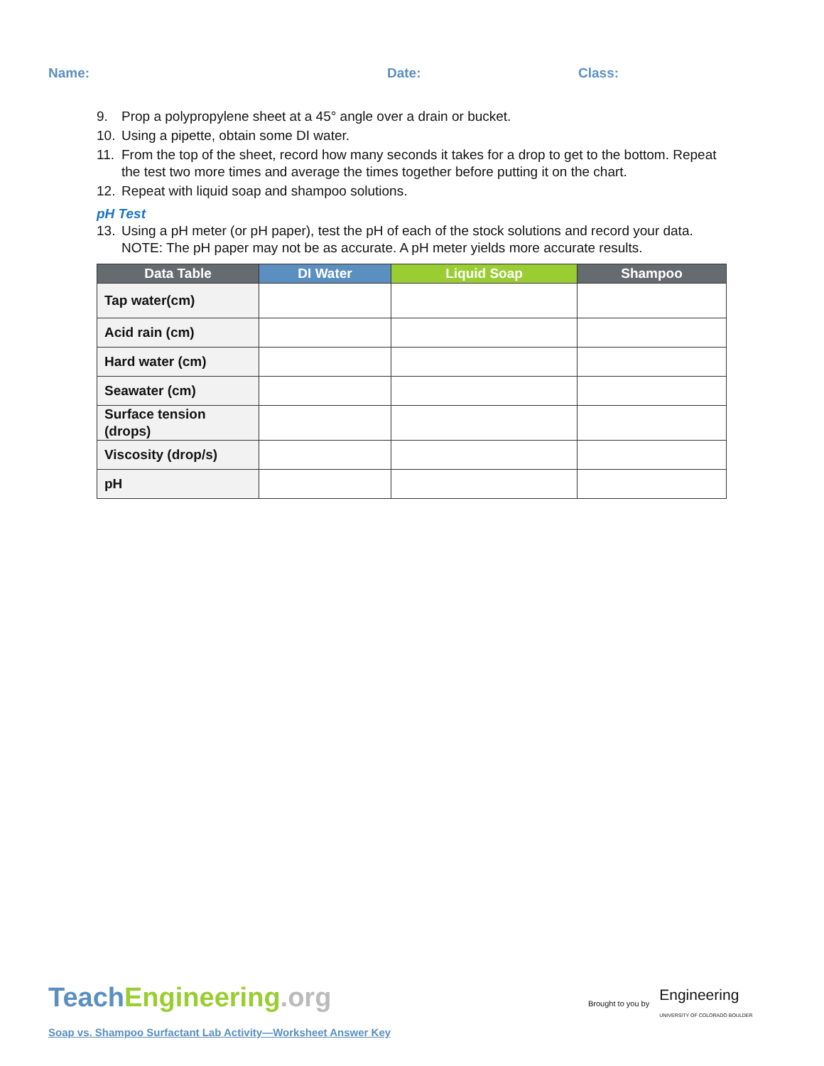Name: Date: Class:
9. Prop a polypropylene sheet at a 45° angle over a drain or bucket.
10. Using a pipette, obtain some DI water.
11. From the top of the sheet, record how many seconds it takes for a drop to get to the bottom. Repeat the test two more times and average the times together before putting it on the chart.
12. Repeat with liquid soap and shampoo solutions.
pH Test
13. Using a pH meter (or pH paper), test the pH of each of the stock solutions and record your data. NOTE: The pH paper may not be as accurate. A pH meter yields more accurate results.
| Data Table | DI Water | Liquid Soap | Shampoo |
| --- | --- | --- | --- |
| Tap water(cm) | | | |
| Acid rain (cm) | | | |
| Hard water (cm) | | | |
| Seawater (cm) | | | |
| Surface tension (drops) | | | |
| Viscosity (drop/s) | | | |
| pH | | | |
Teach Engineering.org
Soap vs. Shampoo Surfactant Lab Activity—Worksheet Answer Key
Brought to you by Engineering
UNIVERSITY OF COLORADO BOULDER